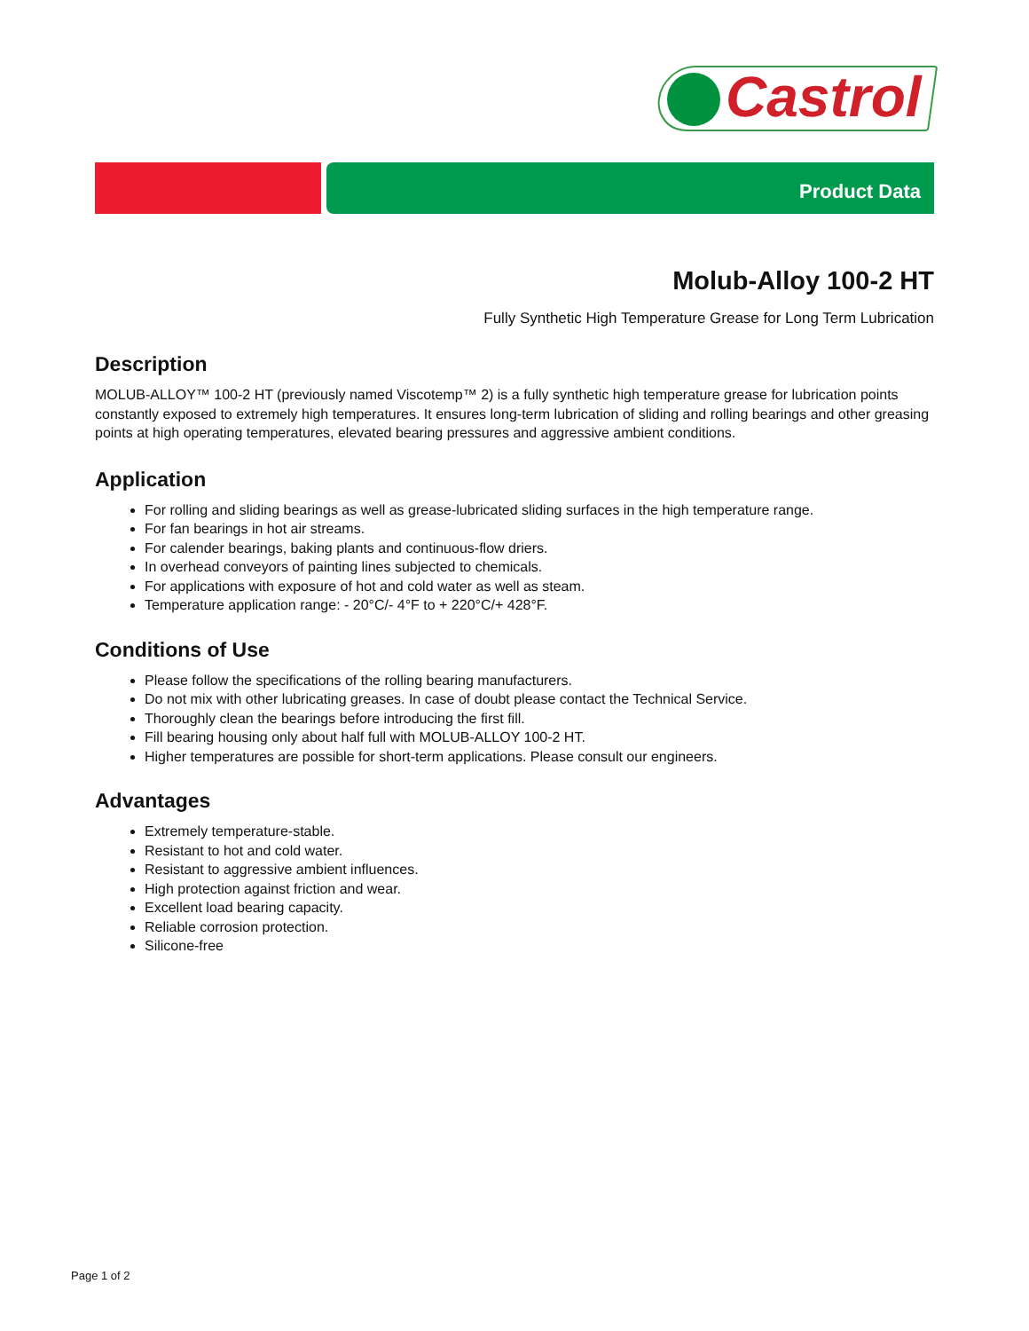Castrol
Product Data
Molub-Alloy 100-2 HT
Fully Synthetic High Temperature Grease for Long Term Lubrication
Description
MOLUB-ALLOY™ 100-2 HT (previously named Viscotemp™ 2) is a fully synthetic high temperature grease for lubrication points constantly exposed to extremely high temperatures. It ensures long-term lubrication of sliding and rolling bearings and other greasing points at high operating temperatures, elevated bearing pressures and aggressive ambient conditions.
Application
For rolling and sliding bearings as well as grease-lubricated sliding surfaces in the high temperature range.
For fan bearings in hot air streams.
For calender bearings, baking plants and continuous-flow driers.
In overhead conveyors of painting lines subjected to chemicals.
For applications with exposure of hot and cold water as well as steam.
Temperature application range: - 20°C/- 4°F to + 220°C/+ 428°F.
Conditions of Use
Please follow the specifications of the rolling bearing manufacturers.
Do not mix with other lubricating greases. In case of doubt please contact the Technical Service.
Thoroughly clean the bearings before introducing the first fill.
Fill bearing housing only about half full with MOLUB-ALLOY 100-2 HT.
Higher temperatures are possible for short-term applications. Please consult our engineers.
Advantages
Extremely temperature-stable.
Resistant to hot and cold water.
Resistant to aggressive ambient influences.
High protection against friction and wear.
Excellent load bearing capacity.
Reliable corrosion protection.
Silicone-free
Page 1 of 2